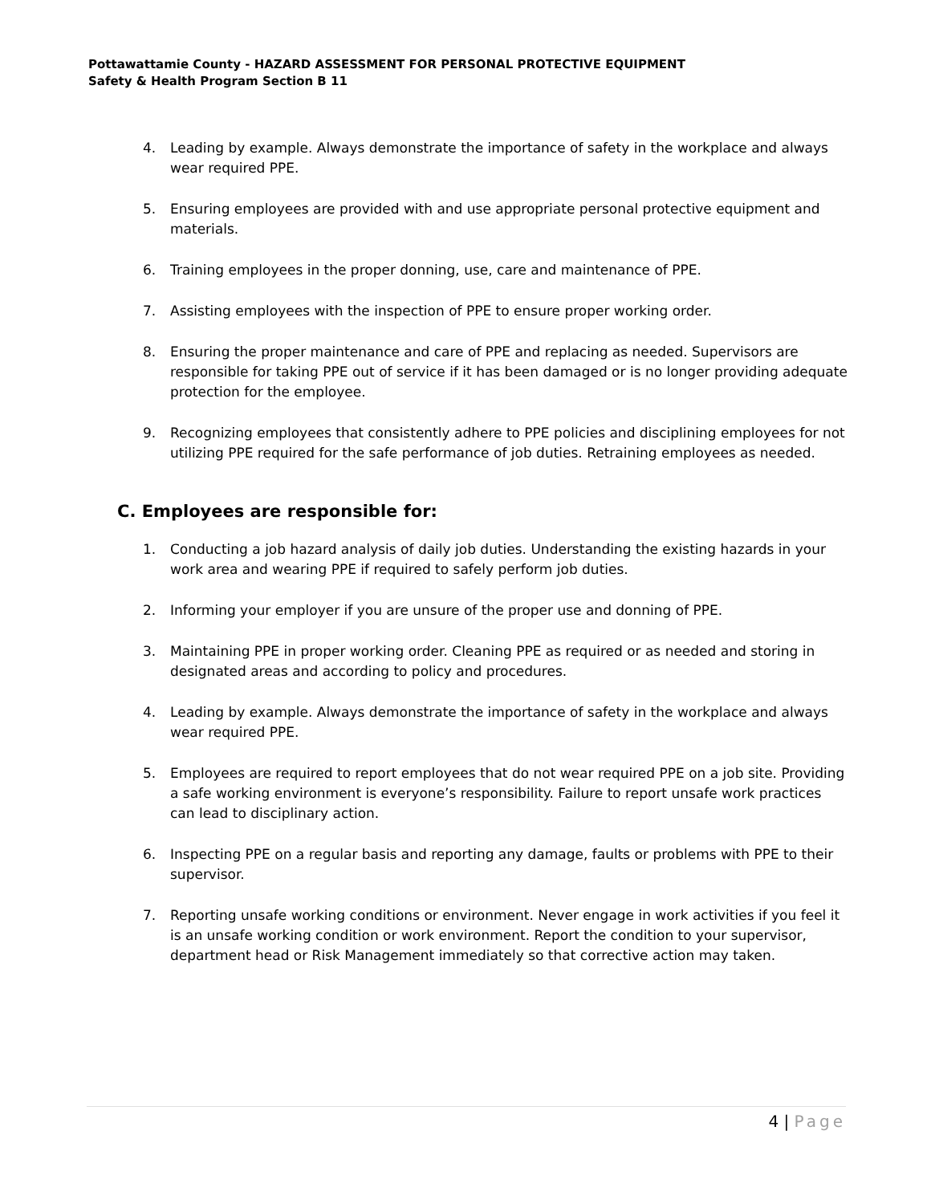Pottawattamie County - HAZARD ASSESSMENT FOR PERSONAL PROTECTIVE EQUIPMENT
Safety & Health Program Section B 11
4. Leading by example. Always demonstrate the importance of safety in the workplace and always wear required PPE.
5. Ensuring employees are provided with and use appropriate personal protective equipment and materials.
6. Training employees in the proper donning, use, care and maintenance of PPE.
7. Assisting employees with the inspection of PPE to ensure proper working order.
8. Ensuring the proper maintenance and care of PPE and replacing as needed. Supervisors are responsible for taking PPE out of service if it has been damaged or is no longer providing adequate protection for the employee.
9. Recognizing employees that consistently adhere to PPE policies and disciplining employees for not utilizing PPE required for the safe performance of job duties. Retraining employees as needed.
C. Employees are responsible for:
1. Conducting a job hazard analysis of daily job duties. Understanding the existing hazards in your work area and wearing PPE if required to safely perform job duties.
2. Informing your employer if you are unsure of the proper use and donning of PPE.
3. Maintaining PPE in proper working order. Cleaning PPE as required or as needed and storing in designated areas and according to policy and procedures.
4. Leading by example. Always demonstrate the importance of safety in the workplace and always wear required PPE.
5. Employees are required to report employees that do not wear required PPE on a job site. Providing a safe working environment is everyone’s responsibility. Failure to report unsafe work practices can lead to disciplinary action.
6. Inspecting PPE on a regular basis and reporting any damage, faults or problems with PPE to their supervisor.
7. Reporting unsafe working conditions or environment. Never engage in work activities if you feel it is an unsafe working condition or work environment. Report the condition to your supervisor, department head or Risk Management immediately so that corrective action may taken.
4 | Page